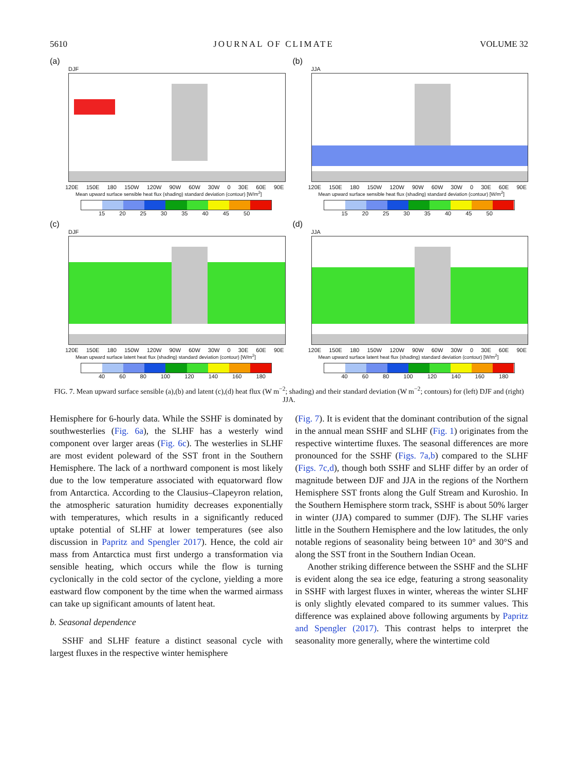5610 JOURNAL OF CLIMATE VOLUME 32
(a)
DJF
120E 150E 180 150W 120W 90W 60W 30W 0 30E 60E 90E
Mean upward surface sensible heat flux (shading) standard deviation (contour) [W/m<sup>2</sup>]
15 20 25 30 35 40 45 50
(b)
JJA
120E 150E 180 150W 120W 90W 60W 30W 0 30E 60E 90E
Mean upward surface sensible heat flux (shading) standard deviation (contour) [W/m<sup>2</sup>]
15 20 25 30 35 40 45 50
(c)
DJF
120E 150E 180 150W 120W 90W 60W 30W 0 30E 60E 90E
Mean upward surface latent heat flux (shading) standard deviation (contour) [W/m<sup>2</sup>]
40 60 80 100 120 140 160 180
(d)
JJA
120E 150E 180 150W 120W 90W 60W 30W 0 30E 60E 90E
Mean upward surface latent heat flux (shading) standard deviation (contour) [W/m<sup>2</sup>]
40 60 80 100 120 140 160 180
FIG. 7. Mean upward surface sensible (a),(b) and latent (c),(d) heat flux (W m<sup>−2</sup>; shading) and their standard deviation (W m<sup>−2</sup>; contours) for (left) DJF and (right) JJA.
Hemisphere for 6-hourly data. While the SSHF is dominated by southwesterlies (Fig. 6a), the SLHF has a westerly wind component over larger areas (Fig. 6c). The westerlies in SLHF are most evident poleward of the SST front in the Southern Hemisphere. The lack of a northward component is most likely due to the low temperature associated with equatorward flow from Antarctica. According to the Clausius–Clapeyron relation, the atmospheric saturation humidity decreases exponentially with temperatures, which results in a significantly reduced uptake potential of SLHF at lower temperatures (see also discussion in Papritz and Spengler 2017). Hence, the cold air mass from Antarctica must first undergo a transformation via sensible heating, which occurs while the flow is turning cyclonically in the cold sector of the cyclone, yielding a more eastward flow component by the time when the warmed airmass can take up significant amounts of latent heat.
b. Seasonal dependence
SSHF and SLHF feature a distinct seasonal cycle with largest fluxes in the respective winter hemisphere
(Fig. 7). It is evident that the dominant contribution of the signal in the annual mean SSHF and SLHF (Fig. 1) originates from the respective wintertime fluxes. The seasonal differences are more pronounced for the SSHF (Figs. 7a,b) compared to the SLHF (Figs. 7c,d), though both SSHF and SLHF differ by an order of magnitude between DJF and JJA in the regions of the Northern Hemisphere SST fronts along the Gulf Stream and Kuroshio. In the Southern Hemisphere storm track, SSHF is about 50% larger in winter (JJA) compared to summer (DJF). The SLHF varies little in the Southern Hemisphere and the low latitudes, the only notable regions of seasonality being between 10° and 30°S and along the SST front in the Southern Indian Ocean.
Another striking difference between the SSHF and the SLHF is evident along the sea ice edge, featuring a strong seasonality in SSHF with largest fluxes in winter, whereas the winter SLHF is only slightly elevated compared to its summer values. This difference was explained above following arguments by Papritz and Spengler (2017). This contrast helps to interpret the seasonality more generally, where the wintertime cold